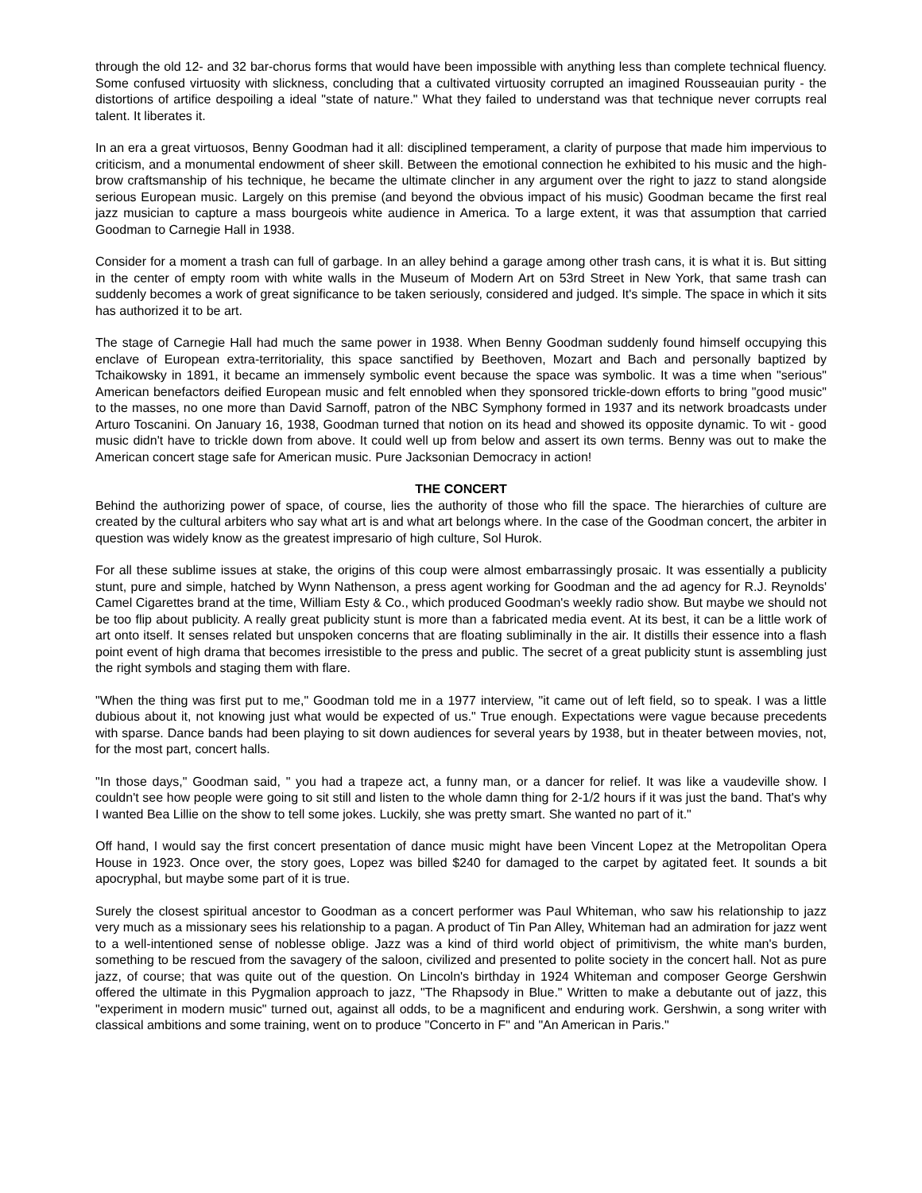through the old 12- and 32 bar-chorus forms that would have been impossible with anything less than complete technical fluency. Some confused virtuosity with slickness, concluding that a cultivated virtuosity corrupted an imagined Rousseauian purity - the distortions of artifice despoiling a ideal "state of nature." What they failed to understand was that technique never corrupts real talent. It liberates it.
In an era a great virtuosos, Benny Goodman had it all: disciplined temperament, a clarity of purpose that made him impervious to criticism, and a monumental endowment of sheer skill. Between the emotional connection he exhibited to his music and the high-brow craftsmanship of his technique, he became the ultimate clincher in any argument over the right to jazz to stand alongside serious European music. Largely on this premise (and beyond the obvious impact of his music) Goodman became the first real jazz musician to capture a mass bourgeois white audience in America. To a large extent, it was that assumption that carried Goodman to Carnegie Hall in 1938.
Consider for a moment a trash can full of garbage. In an alley behind a garage among other trash cans, it is what it is. But sitting in the center of empty room with white walls in the Museum of Modern Art on 53rd Street in New York, that same trash can suddenly becomes a work of great significance to be taken seriously, considered and judged. It's simple. The space in which it sits has authorized it to be art.
The stage of Carnegie Hall had much the same power in 1938. When Benny Goodman suddenly found himself occupying this enclave of European extra-territoriality, this space sanctified by Beethoven, Mozart and Bach and personally baptized by Tchaikowsky in 1891, it became an immensely symbolic event because the space was symbolic. It was a time when "serious" American benefactors deified European music and felt ennobled when they sponsored trickle-down efforts to bring "good music" to the masses, no one more than David Sarnoff, patron of the NBC Symphony formed in 1937 and its network broadcasts under Arturo Toscanini. On January 16, 1938, Goodman turned that notion on its head and showed its opposite dynamic. To wit - good music didn't have to trickle down from above. It could well up from below and assert its own terms. Benny was out to make the American concert stage safe for American music. Pure Jacksonian Democracy in action!
THE CONCERT
Behind the authorizing power of space, of course, lies the authority of those who fill the space. The hierarchies of culture are created by the cultural arbiters who say what art is and what art belongs where. In the case of the Goodman concert, the arbiter in question was widely know as the greatest impresario of high culture, Sol Hurok.
For all these sublime issues at stake, the origins of this coup were almost embarrassingly prosaic. It was essentially a publicity stunt, pure and simple, hatched by Wynn Nathenson, a press agent working for Goodman and the ad agency for R.J. Reynolds' Camel Cigarettes brand at the time, William Esty & Co., which produced Goodman's weekly radio show. But maybe we should not be too flip about publicity. A really great publicity stunt is more than a fabricated media event. At its best, it can be a little work of art onto itself. It senses related but unspoken concerns that are floating subliminally in the air. It distills their essence into a flash point event of high drama that becomes irresistible to the press and public. The secret of a great publicity stunt is assembling just the right symbols and staging them with flare.
"When the thing was first put to me," Goodman told me in a 1977 interview, "it came out of left field, so to speak. I was a little dubious about it, not knowing just what would be expected of us." True enough. Expectations were vague because precedents with sparse. Dance bands had been playing to sit down audiences for several years by 1938, but in theater between movies, not, for the most part, concert halls.
"In those days," Goodman said, " you had a trapeze act, a funny man, or a dancer for relief. It was like a vaudeville show. I couldn't see how people were going to sit still and listen to the whole damn thing for 2-1/2 hours if it was just the band. That's why I wanted Bea Lillie on the show to tell some jokes. Luckily, she was pretty smart. She wanted no part of it."
Off hand, I would say the first concert presentation of dance music might have been Vincent Lopez at the Metropolitan Opera House in 1923. Once over, the story goes, Lopez was billed $240 for damaged to the carpet by agitated feet. It sounds a bit apocryphal, but maybe some part of it is true.
Surely the closest spiritual ancestor to Goodman as a concert performer was Paul Whiteman, who saw his relationship to jazz very much as a missionary sees his relationship to a pagan. A product of Tin Pan Alley, Whiteman had an admiration for jazz went to a well-intentioned sense of noblesse oblige. Jazz was a kind of third world object of primitivism, the white man's burden, something to be rescued from the savagery of the saloon, civilized and presented to polite society in the concert hall. Not as pure jazz, of course; that was quite out of the question. On Lincoln's birthday in 1924 Whiteman and composer George Gershwin offered the ultimate in this Pygmalion approach to jazz, "The Rhapsody in Blue." Written to make a debutante out of jazz, this "experiment in modern music" turned out, against all odds, to be a magnificent and enduring work. Gershwin, a song writer with classical ambitions and some training, went on to produce "Concerto in F" and "An American in Paris."